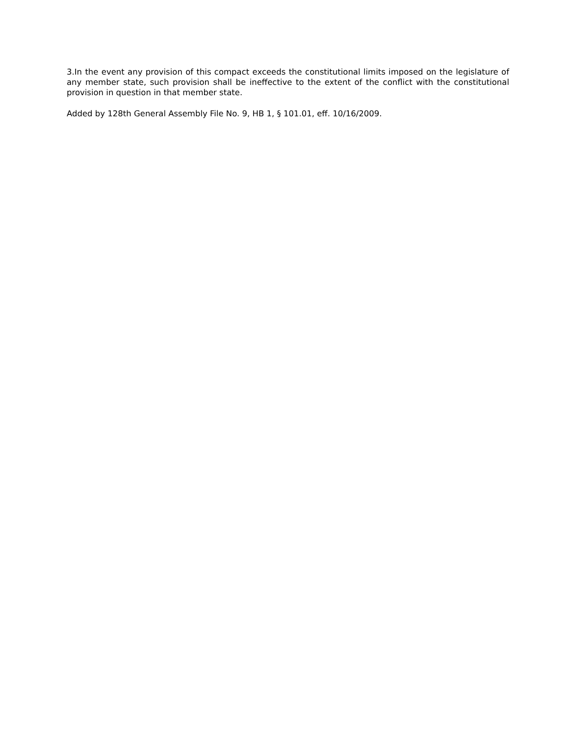3.In the event any provision of this compact exceeds the constitutional limits imposed on the legislature of any member state, such provision shall be ineffective to the extent of the conflict with the constitutional provision in question in that member state.
Added by 128th General Assembly File No. 9, HB 1, § 101.01, eff. 10/16/2009.